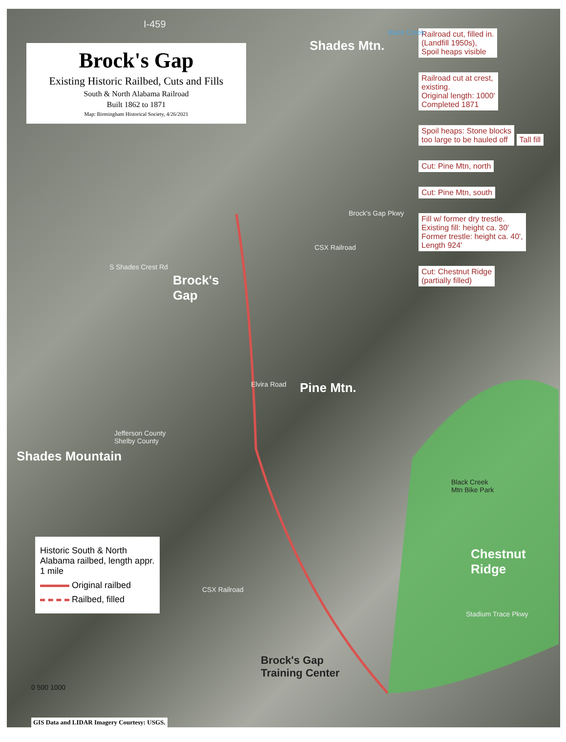Brock's Gap
Existing Historic Railbed, Cuts and Fills
South & North Alabama Railroad
Built 1862 to 1871
Map: Birmingham Historical Society, 4/26/2021
Railroad cut, filled in.
(Landfill 1950s),
Spoil heaps visible
Railroad cut at crest,
existing.
Original length: 1000'
Completed 1871
Spoil heaps: Stone blocks
too large to be hauled off
Tall fill Cut: Pine Mtn, north Cut: Pine Mtn, south
Fill w/ former dry trestle.
Existing fill: height ca. 30'
Former trestle: height ca. 40',
Length 924'
Cut: Chestnut Ridge
(partially filled)
I-459
Black Creek
Shades Mtn.
Brock's
Gap
S Shades Crest Rd
Brock's Gap Pkwy
CSX Railroad
Elvira Road Pine Mtn.
Jefferson County
Shelby County
Shades Mountain
Black Creek
Mtn Bike Park
Chestnut Ridge
CSX Railroad
Stadium Trace Pkwy
Brock's Gap
Training Center
Historic South & North Alabama railbed, length appr. 1 mile
Original railbed
Railbed, filled
0 500 1000
GIS Data and LIDAR Imagery Courtesy: USGS.